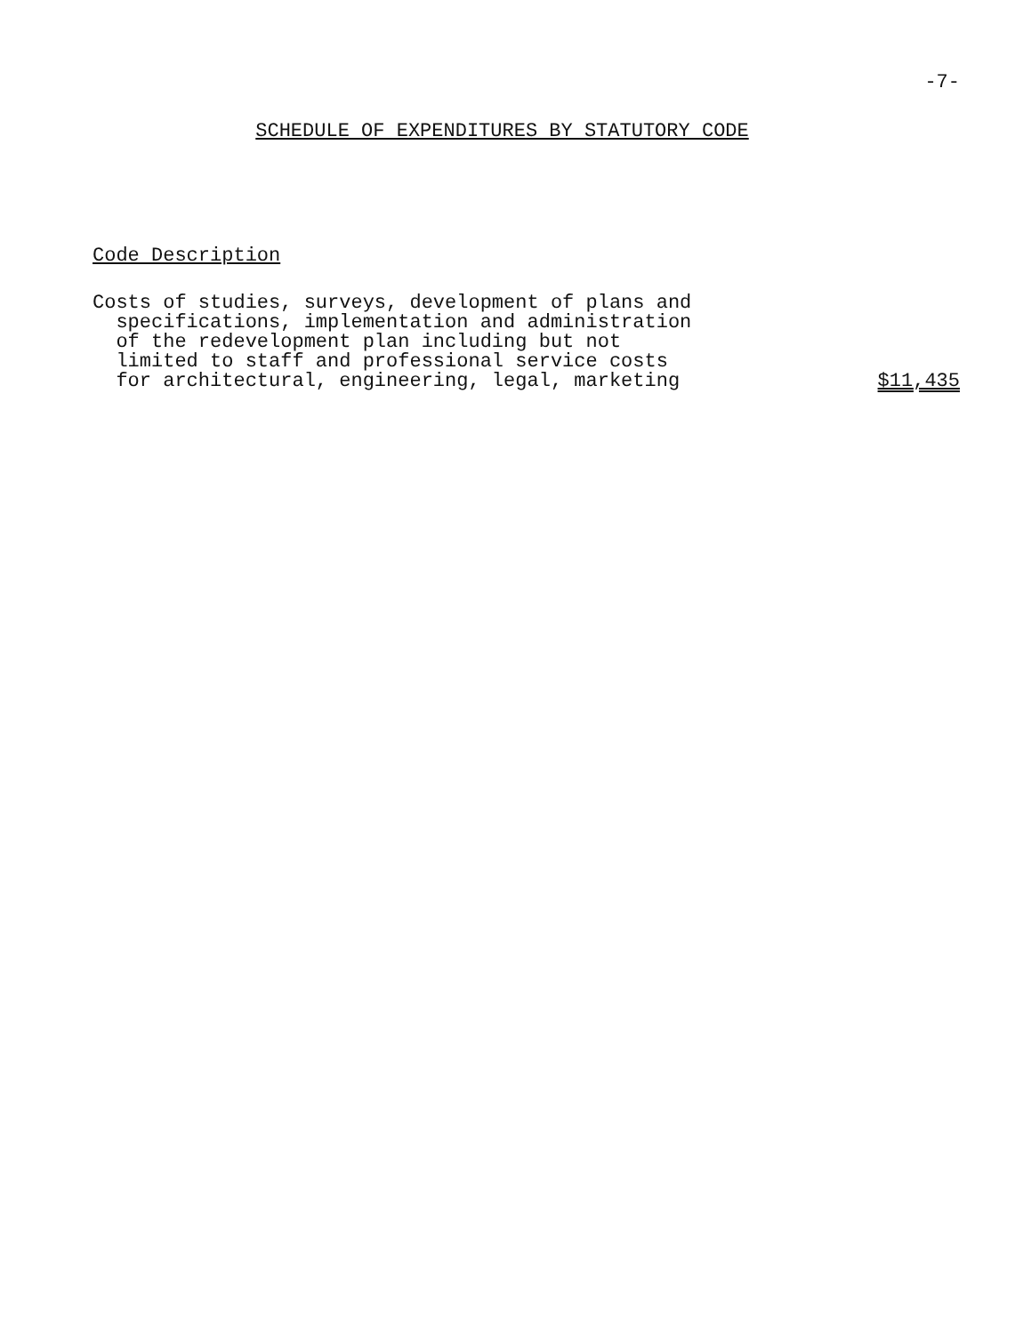-7-
SCHEDULE OF EXPENDITURES BY STATUTORY CODE
Code Description
| Costs of studies, surveys, development of plans and specifications, implementation and administration of the redevelopment plan including but not limited to staff and professional service costs for architectural, engineering, legal, marketing | $11,435 |